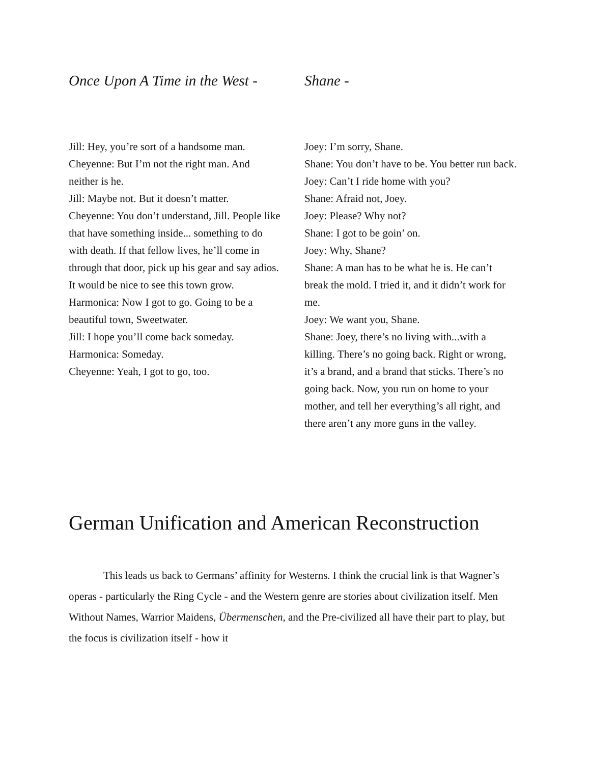Once Upon A Time in the West -
Jill: Hey, you’re sort of a handsome man.
Cheyenne: But I’m not the right man. And neither is he.
Jill: Maybe not. But it doesn’t matter.
Cheyenne: You don’t understand, Jill. People like that have something inside... something to do with death. If that fellow lives, he’ll come in through that door, pick up his gear and say adios. It would be nice to see this town grow.
Harmonica: Now I got to go. Going to be a beautiful town, Sweetwater.
Jill: I hope you’ll come back someday.
Harmonica: Someday.
Cheyenne: Yeah, I got to go, too.
Shane -
Joey: I’m sorry, Shane.
Shane: You don’t have to be. You better run back.
Joey: Can’t I ride home with you?
Shane: Afraid not, Joey.
Joey: Please? Why not?
Shane: I got to be goin’ on.
Joey: Why, Shane?
Shane: A man has to be what he is. He can’t break the mold. I tried it, and it didn’t work for me.
Joey: We want you, Shane.
Shane: Joey, there’s no living with...with a killing. There’s no going back. Right or wrong, it’s a brand, and a brand that sticks. There’s no going back. Now, you run on home to your mother, and tell her everything’s all right, and there aren’t any more guns in the valley.
German Unification and American Reconstruction
This leads us back to Germans’ affinity for Westerns. I think the crucial link is that Wagner’s operas - particularly the Ring Cycle - and the Western genre are stories about civilization itself. Men Without Names, Warrior Maidens, Übermenschen, and the Pre-civilized all have their part to play, but the focus is civilization itself - how it